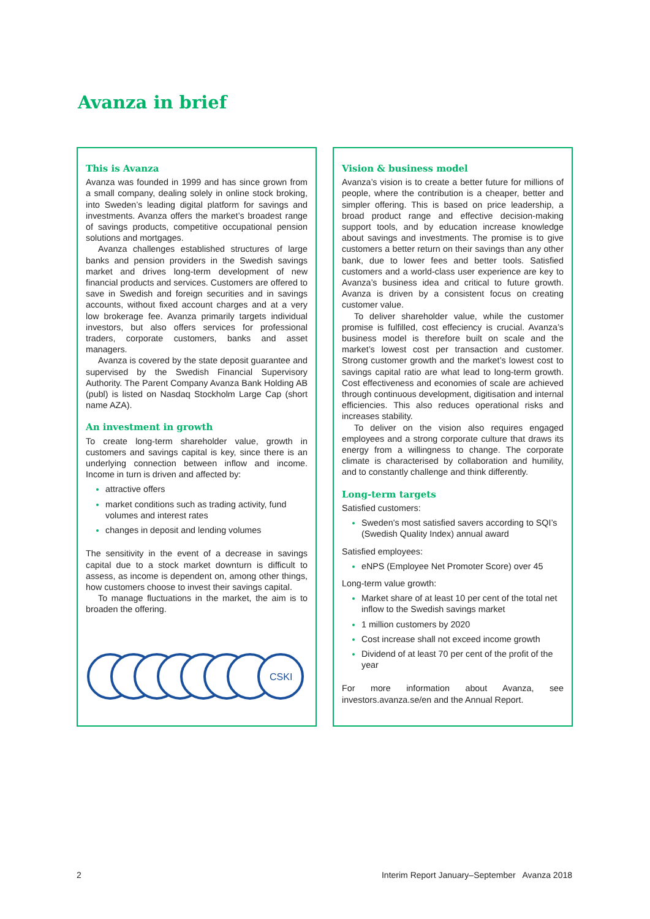Avanza in brief
This is Avanza
Avanza was founded in 1999 and has since grown from a small company, dealing solely in online stock broking, into Sweden’s leading digital platform for savings and investments. Avanza offers the market’s broadest range of savings products, competitive occupational pension solutions and mortgages.
Avanza challenges established structures of large banks and pension providers in the Swedish savings market and drives long-term development of new financial products and services. Customers are offered to save in Swedish and foreign securities and in savings accounts, without fixed account charges and at a very low brokerage fee. Avanza primarily targets individual investors, but also offers services for professional traders, corporate customers, banks and asset managers.
Avanza is covered by the state deposit guarantee and supervised by the Swedish Financial Supervisory Authority. The Parent Company Avanza Bank Holding AB (publ) is listed on Nasdaq Stockholm Large Cap (short name AZA).
An investment in growth
To create long-term shareholder value, growth in customers and savings capital is key, since there is an underlying connection between inflow and income. Income in turn is driven and affected by:
attractive offers
market conditions such as trading activity, fund volumes and interest rates
changes in deposit and lending volumes
The sensitivity in the event of a decrease in savings capital due to a stock market downturn is difficult to assess, as income is dependent on, among other things, how customers choose to invest their savings capital.
To manage fluctuations in the market, the aim is to broaden the offering.
CSKI
Vision & business model
Avanza’s vision is to create a better future for millions of people, where the contribution is a cheaper, better and simpler offering. This is based on price leadership, a broad product range and effective decision-making support tools, and by education increase knowledge about savings and investments. The promise is to give customers a better return on their savings than any other bank, due to lower fees and better tools. Satisfied customers and a world-class user experience are key to Avanza’s business idea and critical to future growth. Avanza is driven by a consistent focus on creating customer value.
To deliver shareholder value, while the customer promise is fulfilled, cost effeciency is crucial. Avanza’s business model is therefore built on scale and the market’s lowest cost per transaction and customer. Strong customer growth and the market’s lowest cost to savings capital ratio are what lead to long-term growth. Cost effectiveness and economies of scale are achieved through continuous development, digitisation and internal efficiencies. This also reduces operational risks and increases stability.
To deliver on the vision also requires engaged employees and a strong corporate culture that draws its energy from a willingness to change. The corporate climate is characterised by collaboration and humility, and to constantly challenge and think differently.
Long-term targets
Satisfied customers:
Sweden's most satisfied savers according to SQI’s (Swedish Quality Index) annual award
Satisfied employees:
eNPS (Employee Net Promoter Score) over 45
Long-term value growth:
Market share of at least 10 per cent of the total net inflow to the Swedish savings market
1 million customers by 2020
Cost increase shall not exceed income growth
Dividend of at least 70 per cent of the profit of the year
For more information about Avanza, see investors.avanza.se/en and the Annual Report.
2 Interim Report January–September Avanza 2018